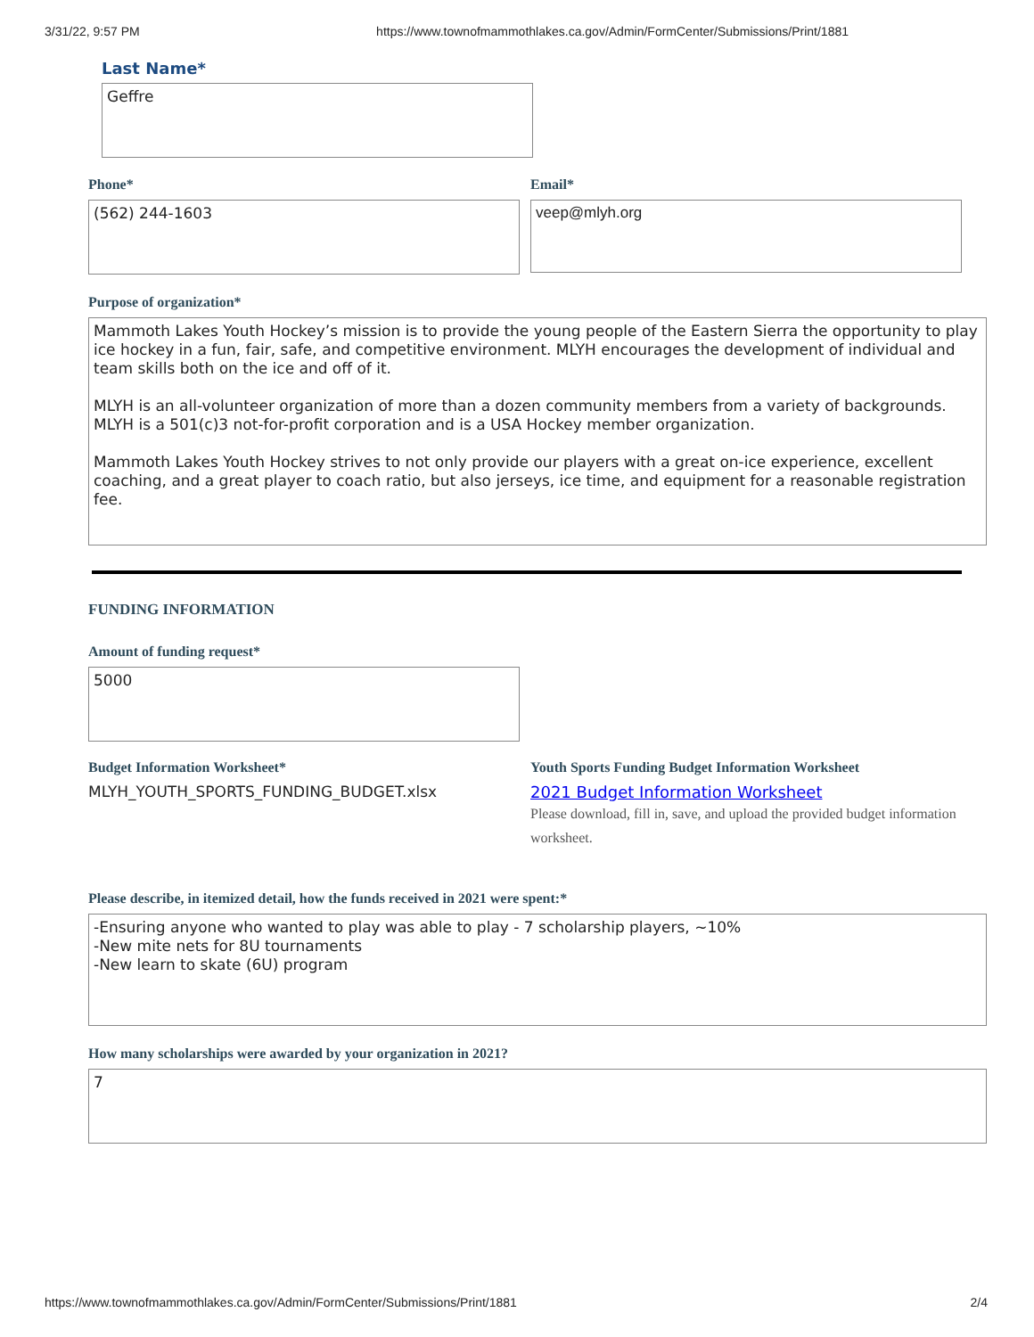3/31/22, 9:57 PM https://www.townofmammothlakes.ca.gov/Admin/FormCenter/Submissions/Print/1881
Last Name*
Geffre
Phone*
(562) 244-1603
Email*
veep@mlyh.org
Purpose of organization*
Mammoth Lakes Youth Hockey’s mission is to provide the young people of the Eastern Sierra the opportunity to play ice hockey in a fun, fair, safe, and competitive environment. MLYH encourages the development of individual and team skills both on the ice and off of it.
MLYH is an all-volunteer organization of more than a dozen community members from a variety of backgrounds. MLYH is a 501(c)3 not-for-profit corporation and is a USA Hockey member organization.
Mammoth Lakes Youth Hockey strives to not only provide our players with a great on-ice experience, excellent coaching, and a great player to coach ratio, but also jerseys, ice time, and equipment for a reasonable registration fee.
FUNDING INFORMATION
Amount of funding request*
5000
Budget Information Worksheet*
MLYH_YOUTH_SPORTS_FUNDING_BUDGET.xlsx
Youth Sports Funding Budget Information Worksheet
2021 Budget Information Worksheet
Please download, fill in, save, and upload the provided budget information worksheet.
Please describe, in itemized detail, how the funds received in 2021 were spent:*
-Ensuring anyone who wanted to play was able to play - 7 scholarship players, ~10%
-New mite nets for 8U tournaments
-New learn to skate (6U) program
How many scholarships were awarded by your organization in 2021?
7
https://www.townofmammothlakes.ca.gov/Admin/FormCenter/Submissions/Print/1881 2/4